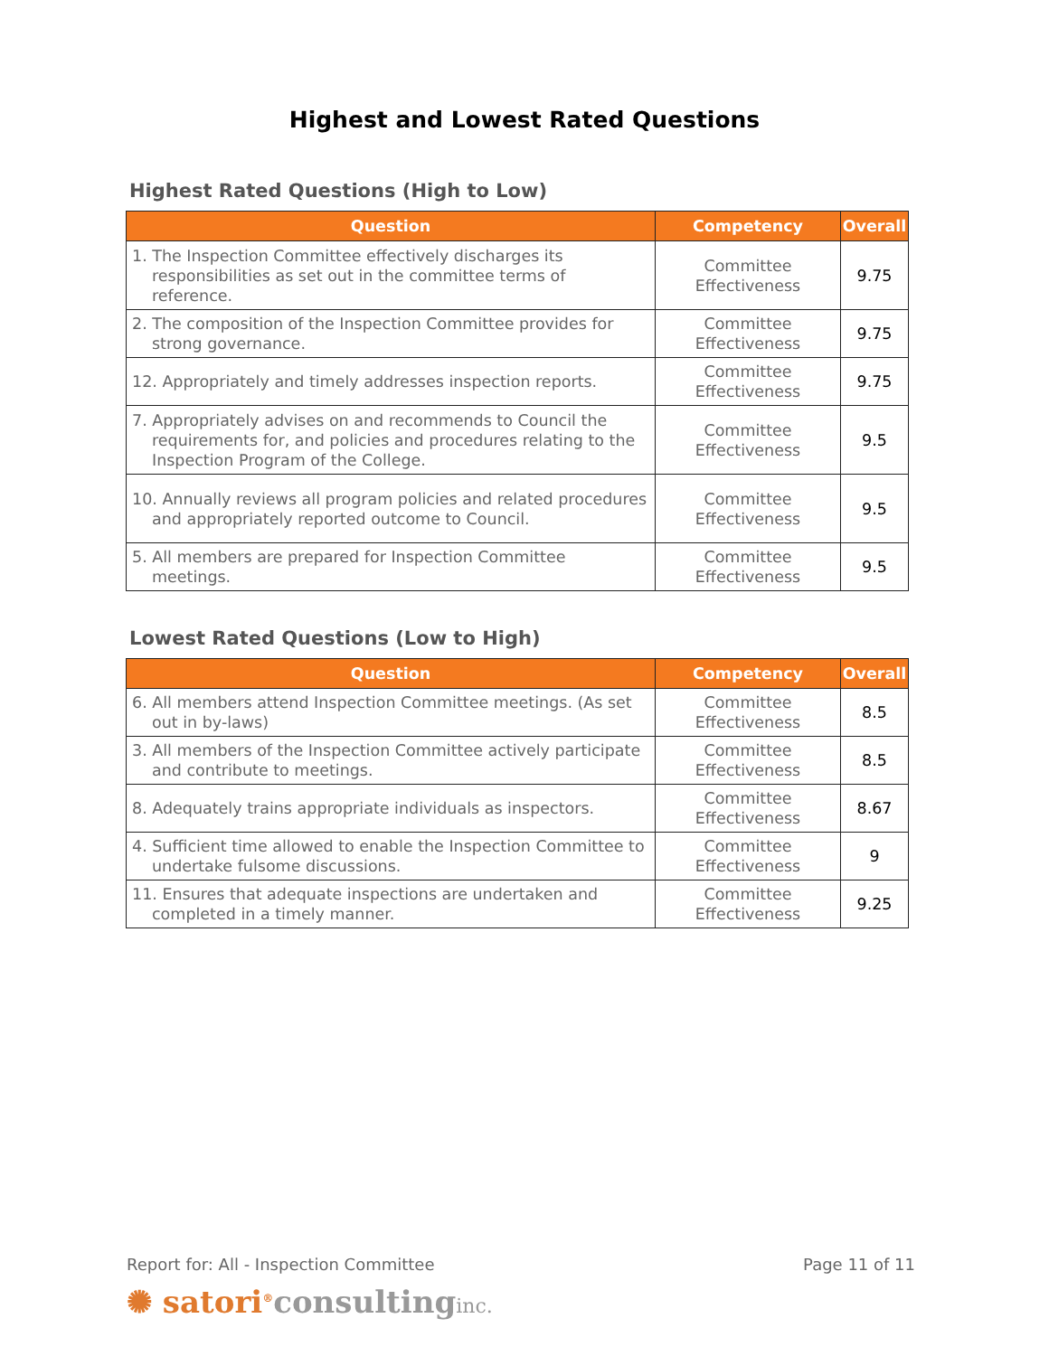Highest and Lowest Rated Questions
Highest Rated Questions (High to Low)
| Question | Competency | Overall |
| --- | --- | --- |
| 1. The Inspection Committee effectively discharges its responsibilities as set out in the committee terms of reference. | Committee Effectiveness | 9.75 |
| 2. The composition of the Inspection Committee provides for strong governance. | Committee Effectiveness | 9.75 |
| 12. Appropriately and timely addresses inspection reports. | Committee Effectiveness | 9.75 |
| 7. Appropriately advises on and recommends to Council the requirements for, and policies and procedures relating to the Inspection Program of the College. | Committee Effectiveness | 9.5 |
| 10. Annually reviews all program policies and related procedures and appropriately reported outcome to Council. | Committee Effectiveness | 9.5 |
| 5. All members are prepared for Inspection Committee meetings. | Committee Effectiveness | 9.5 |
Lowest Rated Questions (Low to High)
| Question | Competency | Overall |
| --- | --- | --- |
| 6. All members attend Inspection Committee meetings. (As set out in by-laws) | Committee Effectiveness | 8.5 |
| 3. All members of the Inspection Committee actively participate and contribute to meetings. | Committee Effectiveness | 8.5 |
| 8. Adequately trains appropriate individuals as inspectors. | Committee Effectiveness | 8.67 |
| 4. Sufficient time allowed to enable the Inspection Committee to undertake fulsome discussions. | Committee Effectiveness | 9 |
| 11. Ensures that adequate inspections are undertaken and completed in a timely manner. | Committee Effectiveness | 9.25 |
Report for: All - Inspection Committee
Page 11 of 11
✺ satori<sup>®</sup>consulting inc.